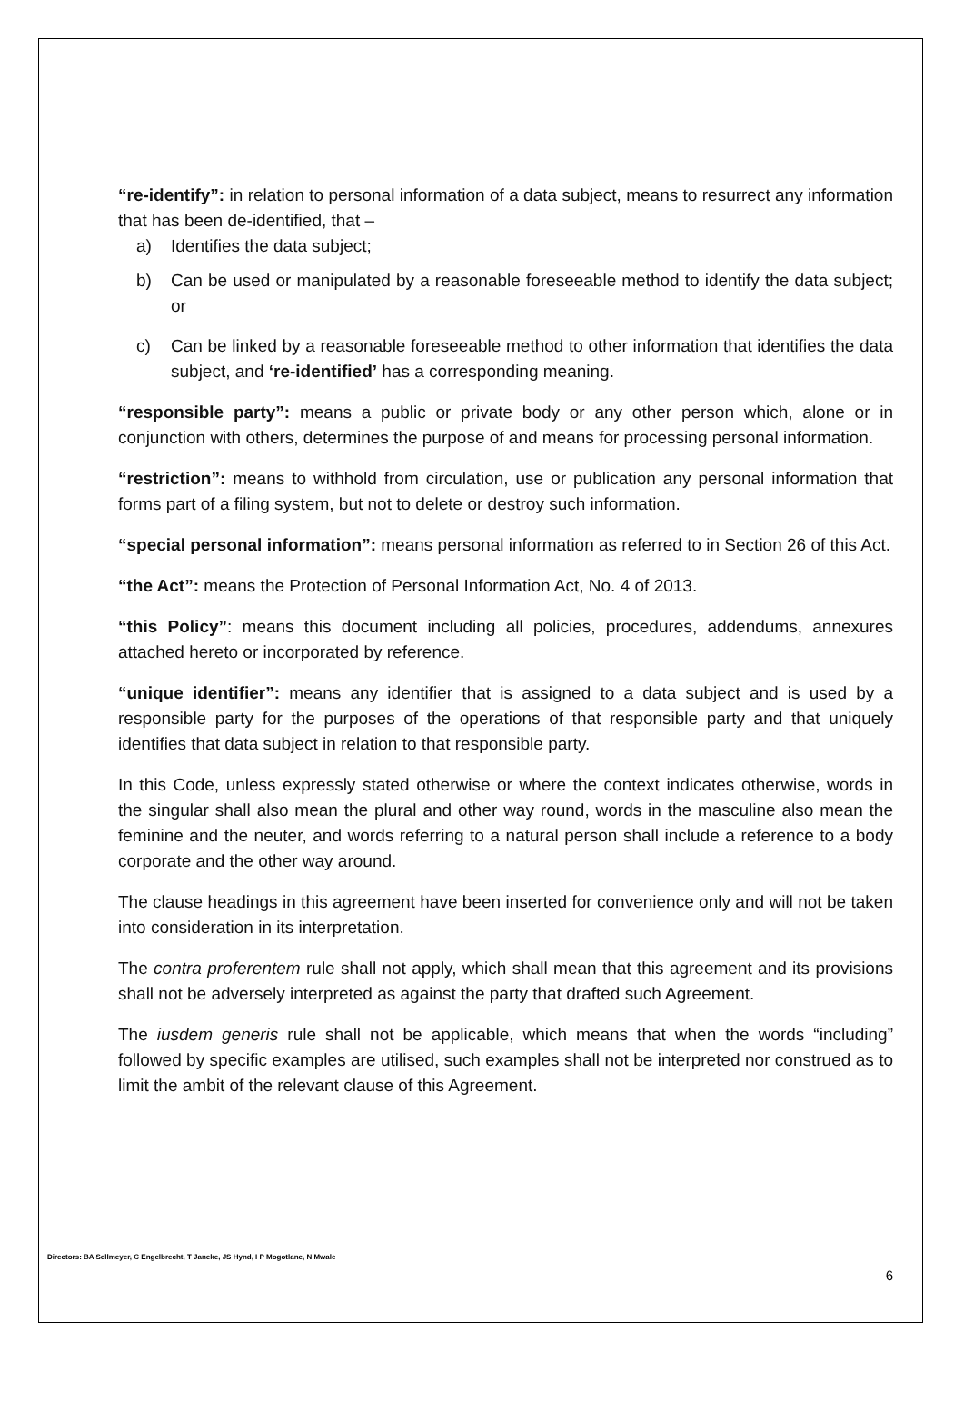“re-identify”: in relation to personal information of a data subject, means to resurrect any information that has been de-identified, that –
a) Identifies the data subject;
b) Can be used or manipulated by a reasonable foreseeable method to identify the data subject; or
c) Can be linked by a reasonable foreseeable method to other information that identifies the data subject, and ‘re-identified’ has a corresponding meaning.
“responsible party”: means a public or private body or any other person which, alone or in conjunction with others, determines the purpose of and means for processing personal information.
“restriction”: means to withhold from circulation, use or publication any personal information that forms part of a filing system, but not to delete or destroy such information.
“special personal information”: means personal information as referred to in Section 26 of this Act.
“the Act”: means the Protection of Personal Information Act, No. 4 of 2013.
“this Policy”: means this document including all policies, procedures, addendums, annexures attached hereto or incorporated by reference.
“unique identifier”: means any identifier that is assigned to a data subject and is used by a responsible party for the purposes of the operations of that responsible party and that uniquely identifies that data subject in relation to that responsible party.
In this Code, unless expressly stated otherwise or where the context indicates otherwise, words in the singular shall also mean the plural and other way round, words in the masculine also mean the feminine and the neuter, and words referring to a natural person shall include a reference to a body corporate and the other way around.
The clause headings in this agreement have been inserted for convenience only and will not be taken into consideration in its interpretation.
The contra proferentem rule shall not apply, which shall mean that this agreement and its provisions shall not be adversely interpreted as against the party that drafted such Agreement.
The iusdem generis rule shall not be applicable, which means that when the words “including” followed by specific examples are utilised, such examples shall not be interpreted nor construed as to limit the ambit of the relevant clause of this Agreement.
Directors: BA Sellmeyer, C Engelbrecht, T Janeke, JS Hynd, I P Mogotlane, N Mwale
6